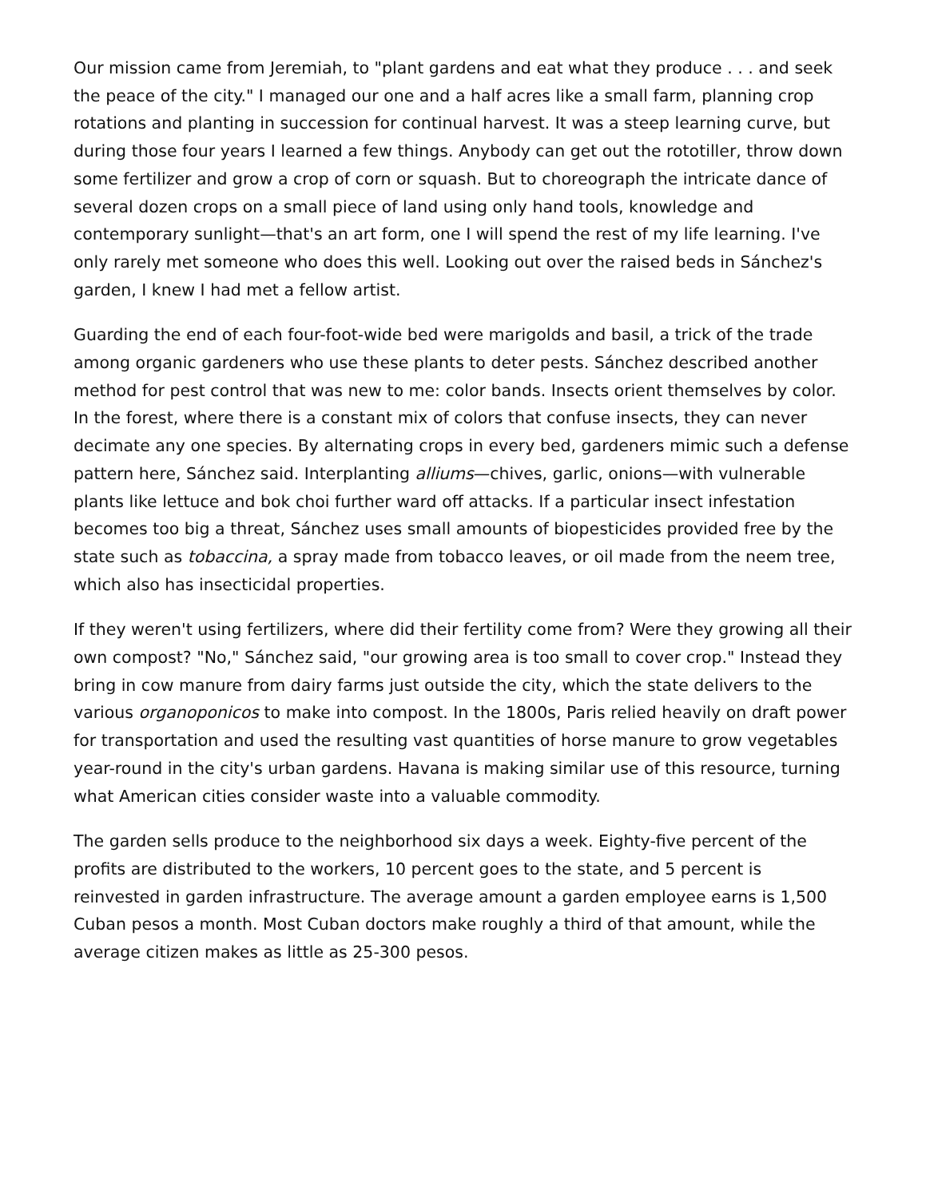Our mission came from Jeremiah, to "plant gardens and eat what they produce . . . and seek the peace of the city." I managed our one and a half acres like a small farm, planning crop rotations and planting in succession for continual harvest. It was a steep learning curve, but during those four years I learned a few things. Anybody can get out the rototiller, throw down some fertilizer and grow a crop of corn or squash. But to choreograph the intricate dance of several dozen crops on a small piece of land using only hand tools, knowledge and contemporary sunlight—that's an art form, one I will spend the rest of my life learning. I've only rarely met someone who does this well. Looking out over the raised beds in Sánchez's garden, I knew I had met a fellow artist.
Guarding the end of each four-foot-wide bed were marigolds and basil, a trick of the trade among organic gardeners who use these plants to deter pests. Sánchez described another method for pest control that was new to me: color bands. Insects orient themselves by color. In the forest, where there is a constant mix of colors that confuse insects, they can never decimate any one species. By alternating crops in every bed, gardeners mimic such a defense pattern here, Sánchez said. Interplanting alliums—chives, garlic, onions—with vulnerable plants like lettuce and bok choi further ward off attacks. If a particular insect infestation becomes too big a threat, Sánchez uses small amounts of biopesticides provided free by the state such as tobaccina, a spray made from tobacco leaves, or oil made from the neem tree, which also has insecticidal properties.
If they weren't using fertilizers, where did their fertility come from? Were they growing all their own compost? "No," Sánchez said, "our growing area is too small to cover crop." Instead they bring in cow manure from dairy farms just outside the city, which the state delivers to the various organoponicos to make into compost. In the 1800s, Paris relied heavily on draft power for transportation and used the resulting vast quantities of horse manure to grow vegetables year-round in the city's urban gardens. Havana is making similar use of this resource, turning what American cities consider waste into a valuable commodity.
The garden sells produce to the neighborhood six days a week. Eighty-five percent of the profits are distributed to the workers, 10 percent goes to the state, and 5 percent is reinvested in garden infrastructure. The average amount a garden employee earns is 1,500 Cuban pesos a month. Most Cuban doctors make roughly a third of that amount, while the average citizen makes as little as 25-300 pesos.